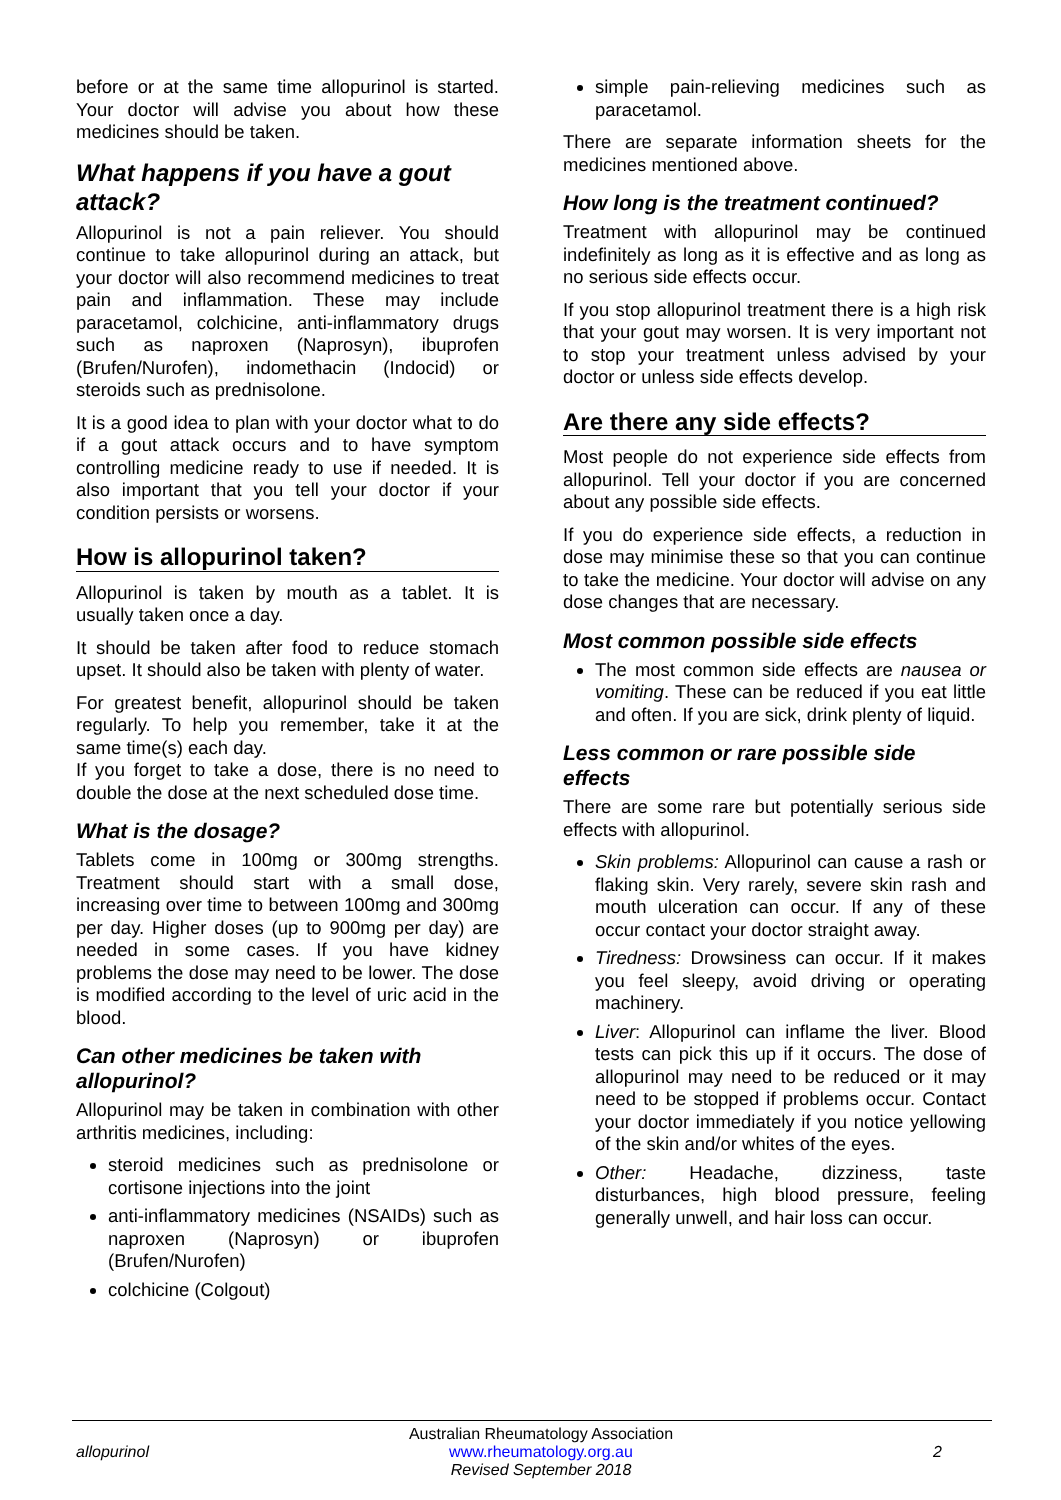before or at the same time allopurinol is started. Your doctor will advise you about how these medicines should be taken.
What happens if you have a gout attack?
Allopurinol is not a pain reliever. You should continue to take allopurinol during an attack, but your doctor will also recommend medicines to treat pain and inflammation. These may include paracetamol, colchicine, anti-inflammatory drugs such as naproxen (Naprosyn), ibuprofen (Brufen/Nurofen), indomethacin (Indocid) or steroids such as prednisolone.
It is a good idea to plan with your doctor what to do if a gout attack occurs and to have symptom controlling medicine ready to use if needed. It is also important that you tell your doctor if your condition persists or worsens.
How is allopurinol taken?
Allopurinol is taken by mouth as a tablet. It is usually taken once a day.
It should be taken after food to reduce stomach upset. It should also be taken with plenty of water.
For greatest benefit, allopurinol should be taken regularly. To help you remember, take it at the same time(s) each day.
If you forget to take a dose, there is no need to double the dose at the next scheduled dose time.
What is the dosage?
Tablets come in 100mg or 300mg strengths. Treatment should start with a small dose, increasing over time to between 100mg and 300mg per day. Higher doses (up to 900mg per day) are needed in some cases. If you have kidney problems the dose may need to be lower. The dose is modified according to the level of uric acid in the blood.
Can other medicines be taken with allopurinol?
Allopurinol may be taken in combination with other arthritis medicines, including:
steroid medicines such as prednisolone or cortisone injections into the joint
anti-inflammatory medicines (NSAIDs) such as naproxen (Naprosyn) or ibuprofen (Brufen/Nurofen)
colchicine (Colgout)
simple pain-relieving medicines such as paracetamol.
There are separate information sheets for the medicines mentioned above.
How long is the treatment continued?
Treatment with allopurinol may be continued indefinitely as long as it is effective and as long as no serious side effects occur.
If you stop allopurinol treatment there is a high risk that your gout may worsen. It is very important not to stop your treatment unless advised by your doctor or unless side effects develop.
Are there any side effects?
Most people do not experience side effects from allopurinol. Tell your doctor if you are concerned about any possible side effects.
If you do experience side effects, a reduction in dose may minimise these so that you can continue to take the medicine. Your doctor will advise on any dose changes that are necessary.
Most common possible side effects
The most common side effects are nausea or vomiting. These can be reduced if you eat little and often. If you are sick, drink plenty of liquid.
Less common or rare possible side effects
There are some rare but potentially serious side effects with allopurinol.
Skin problems: Allopurinol can cause a rash or flaking skin. Very rarely, severe skin rash and mouth ulceration can occur. If any of these occur contact your doctor straight away.
Tiredness: Drowsiness can occur. If it makes you feel sleepy, avoid driving or operating machinery.
Liver: Allopurinol can inflame the liver. Blood tests can pick this up if it occurs. The dose of allopurinol may need to be reduced or it may need to be stopped if problems occur. Contact your doctor immediately if you notice yellowing of the skin and/or whites of the eyes.
Other: Headache, dizziness, taste disturbances, high blood pressure, feeling generally unwell, and hair loss can occur.
allopurinol
Australian Rheumatology Association
www.rheumatology.org.au
Revised September 2018
2